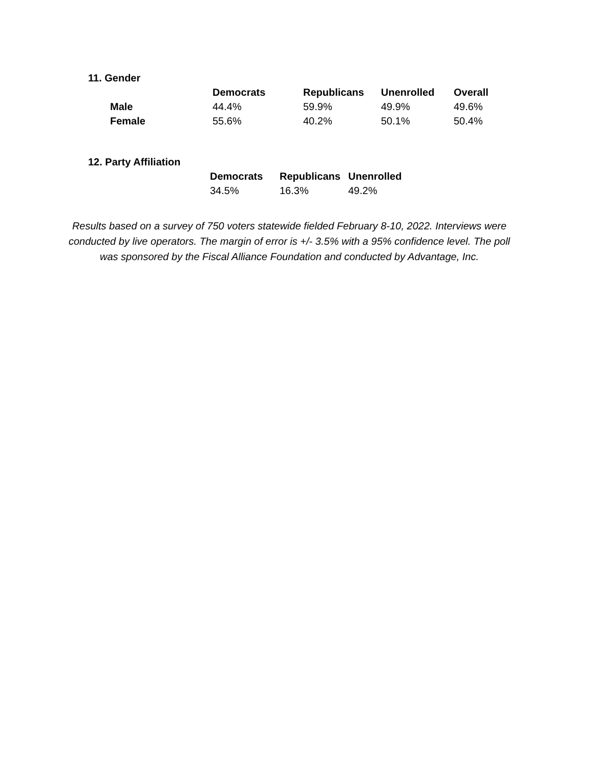11. Gender
| | Democrats | Republicans | Unenrolled | Overall |
| --- | --- | --- | --- | --- |
| Male | 44.4% | 59.9% | 49.9% | 49.6% |
| Female | 55.6% | 40.2% | 50.1% | 50.4% |
12. Party Affiliation
| | Democrats | Republicans | Unenrolled |
| --- | --- | --- | --- |
| | 34.5% | 16.3% | 49.2% |
Results based on a survey of 750 voters statewide fielded February 8-10, 2022. Interviews were conducted by live operators. The margin of error is +/- 3.5% with a 95% confidence level. The poll was sponsored by the Fiscal Alliance Foundation and conducted by Advantage, Inc.